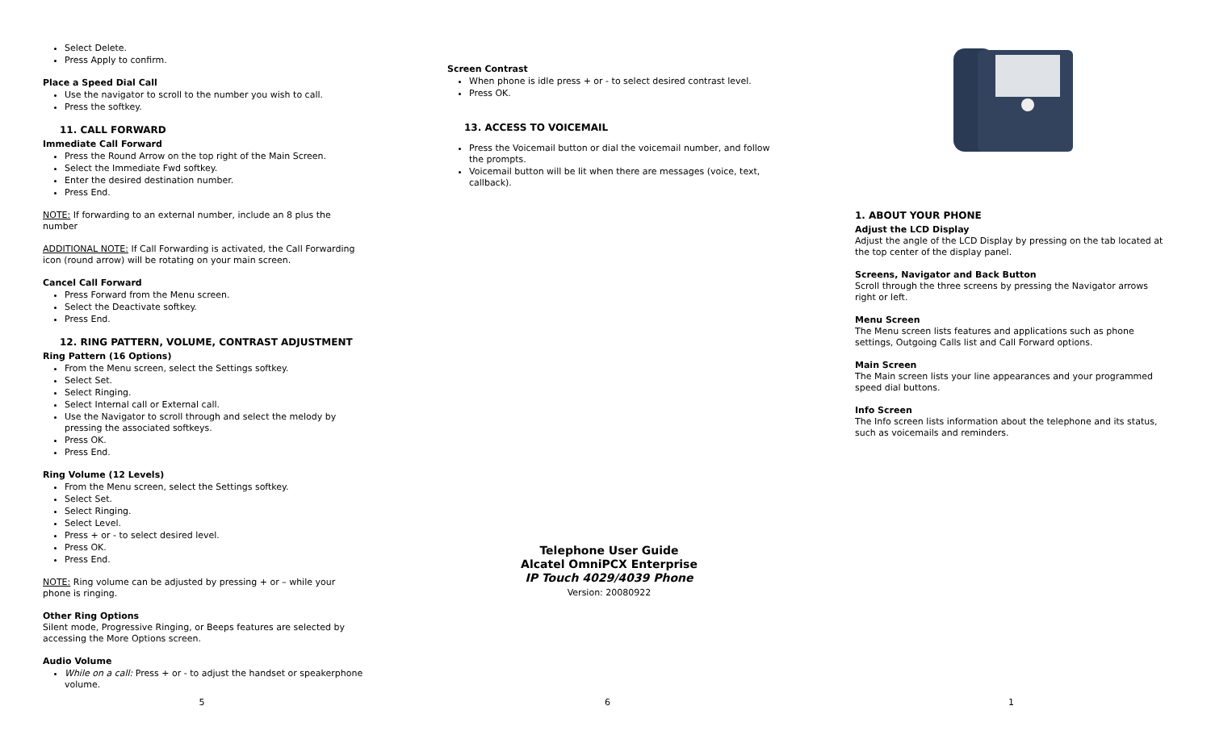Select Delete.
Press Apply to confirm.
Place a Speed Dial Call
Use the navigator to scroll to the number you wish to call.
Press the softkey.
11. CALL FORWARD
Immediate Call Forward
Press the Round Arrow on the top right of the Main Screen.
Select the Immediate Fwd softkey.
Enter the desired destination number.
Press End.
NOTE: If forwarding to an external number, include an 8 plus the number
ADDITIONAL NOTE: If Call Forwarding is activated, the Call Forwarding icon (round arrow) will be rotating on your main screen.
Cancel Call Forward
Press Forward from the Menu screen.
Select the Deactivate softkey.
Press End.
12. RING PATTERN, VOLUME, CONTRAST ADJUSTMENT
Ring Pattern (16 Options)
From the Menu screen, select the Settings softkey.
Select Set.
Select Ringing.
Select Internal call or External call.
Use the Navigator to scroll through and select the melody by pressing the associated softkeys.
Press OK.
Press End.
Ring Volume (12 Levels)
From the Menu screen, select the Settings softkey.
Select Set.
Select Ringing.
Select Level.
Press + or - to select desired level.
Press OK.
Press End.
NOTE: Ring volume can be adjusted by pressing + or – while your phone is ringing.
Other Ring Options
Silent mode, Progressive Ringing, or Beeps features are selected by accessing the More Options screen.
Audio Volume
While on a call: Press + or - to adjust the handset or speakerphone volume.
5
Screen Contrast
When phone is idle press + or - to select desired contrast level.
Press OK.
13. ACCESS TO VOICEMAIL
Press the Voicemail button or dial the voicemail number, and follow the prompts.
Voicemail button will be lit when there are messages (voice, text, callback).
Telephone User Guide
Alcatel OmniPCX Enterprise
IP Touch 4029/4039 Phone
Version: 20080922
6
1. ABOUT YOUR PHONE
Adjust the LCD Display
Adjust the angle of the LCD Display by pressing on the tab located at the top center of the display panel.
Screens, Navigator and Back Button
Scroll through the three screens by pressing the Navigator arrows right or left.
Menu Screen
The Menu screen lists features and applications such as phone settings, Outgoing Calls list and Call Forward options.
Main Screen
The Main screen lists your line appearances and your programmed speed dial buttons.
Info Screen
The Info screen lists information about the telephone and its status, such as voicemails and reminders.
1